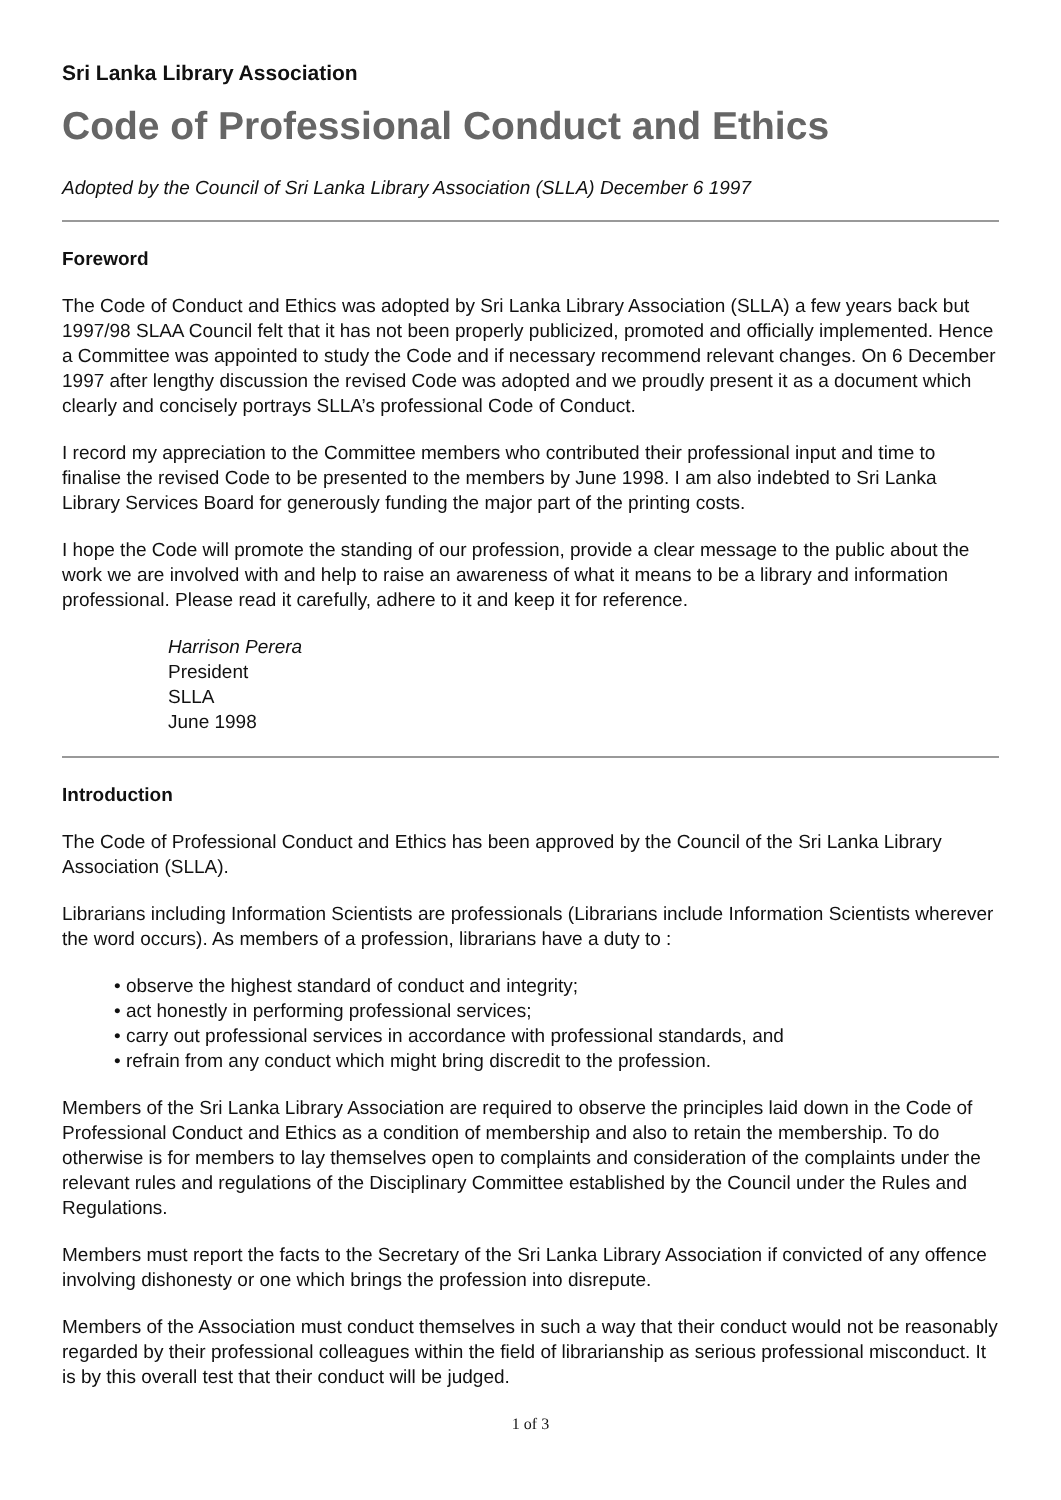Sri Lanka Library Association
Code of Professional Conduct and Ethics
Adopted by the Council of Sri Lanka Library Association (SLLA) December 6 1997
Foreword
The Code of Conduct and Ethics was adopted by Sri Lanka Library Association (SLLA) a few years back but 1997/98 SLAA Council felt that it has not been properly publicized, promoted and officially implemented. Hence a Committee was appointed to study the Code and if necessary recommend relevant changes. On 6 December 1997 after lengthy discussion the revised Code was adopted and we proudly present it as a document which clearly and concisely portrays SLLA’s professional Code of Conduct.
I record my appreciation to the Committee members who contributed their professional input and time to finalise the revised Code to be presented to the members by June 1998. I am also indebted to Sri Lanka Library Services Board for generously funding the major part of the printing costs.
I hope the Code will promote the standing of our profession, provide a clear message to the public about the work we are involved with and help to raise an awareness of what it means to be a library and information professional. Please read it carefully, adhere to it and keep it for reference.
Harrison Perera
President
SLLA
June 1998
Introduction
The Code of Professional Conduct and Ethics has been approved by the Council of the Sri Lanka Library Association (SLLA).
Librarians including Information Scientists are professionals (Librarians include Information Scientists wherever the word occurs). As members of a profession, librarians have a duty to :
• observe the highest standard of conduct and integrity;
• act honestly in performing professional services;
• carry out professional services in accordance with professional standards, and
• refrain from any conduct which might bring discredit to the profession.
Members of the Sri Lanka Library Association are required to observe the principles laid down in the Code of Professional Conduct and Ethics as a condition of membership and also to retain the membership. To do otherwise is for members to lay themselves open to complaints and consideration of the complaints under the relevant rules and regulations of the Disciplinary Committee established by the Council under the Rules and Regulations.
Members must report the facts to the Secretary of the Sri Lanka Library Association if convicted of any offence involving dishonesty or one which brings the profession into disrepute.
Members of the Association must conduct themselves in such a way that their conduct would not be reasonably regarded by their professional colleagues within the field of librarianship as serious professional misconduct. It is by this overall test that their conduct will be judged.
1 of 3